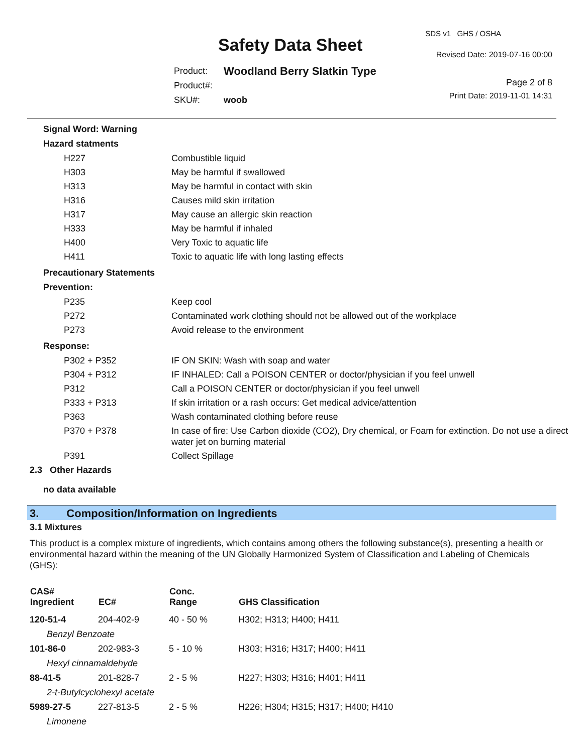SDS v1 GHS / OSHA
Safety Data Sheet Revised Date: 2019-07-16 00:00
| Product: | Woodland Berry Slatkin Type |
| Product#: | |
| SKU#: | woob |
Page 2 of 8
Print Date: 2019-11-01 14:31
Signal Word: Warning
Hazard statments
| H227 | Combustible liquid |
| H303 | May be harmful if swallowed |
| H313 | May be harmful in contact with skin |
| H316 | Causes mild skin irritation |
| H317 | May cause an allergic skin reaction |
| H333 | May be harmful if inhaled |
| H400 | Very Toxic to aquatic life |
| H411 | Toxic to aquatic life with long lasting effects |
Precautionary Statements
Prevention:
| P235 | Keep cool |
| P272 | Contaminated work clothing should not be allowed out of the workplace |
| P273 | Avoid release to the environment |
Response:
| P302 + P352 | IF ON SKIN: Wash with soap and water |
| P304 + P312 | IF INHALED: Call a POISON CENTER or doctor/physician if you feel unwell |
| P312 | Call a POISON CENTER or doctor/physician if you feel unwell |
| P333 + P313 | If skin irritation or a rash occurs: Get medical advice/attention |
| P363 | Wash contaminated clothing before reuse |
| P370 + P378 | In case of fire: Use Carbon dioxide (CO2), Dry chemical, or Foam for extinction. Do not use a direct water jet on burning material |
| P391 | Collect Spillage |
2.3 Other Hazards
no data available
3. Composition/Information on Ingredients
3.1 Mixtures
This product is a complex mixture of ingredients, which contains among others the following substance(s), presenting a health or environmental hazard within the meaning of the UN Globally Harmonized System of Classification and Labeling of Chemicals (GHS):
| CAS# Ingredient | EC# | Conc. Range | GHS Classification |
| --- | --- | --- | --- |
| 120-51-4 | 204-402-9 | 40 - 50 % | H302; H313; H400; H411 |
| Benzyl Benzoate | | | |
| 101-86-0 | 202-983-3 | 5 - 10 % | H303; H316; H317; H400; H411 |
| Hexyl cinnamaldehyde | | | |
| 88-41-5 | 201-828-7 | 2 - 5 % | H227; H303; H316; H401; H411 |
| 2-t-Butylcyclohexyl acetate | | | |
| 5989-27-5 | 227-813-5 | 2 - 5 % | H226; H304; H315; H317; H400; H410 |
| Limonene | | | |